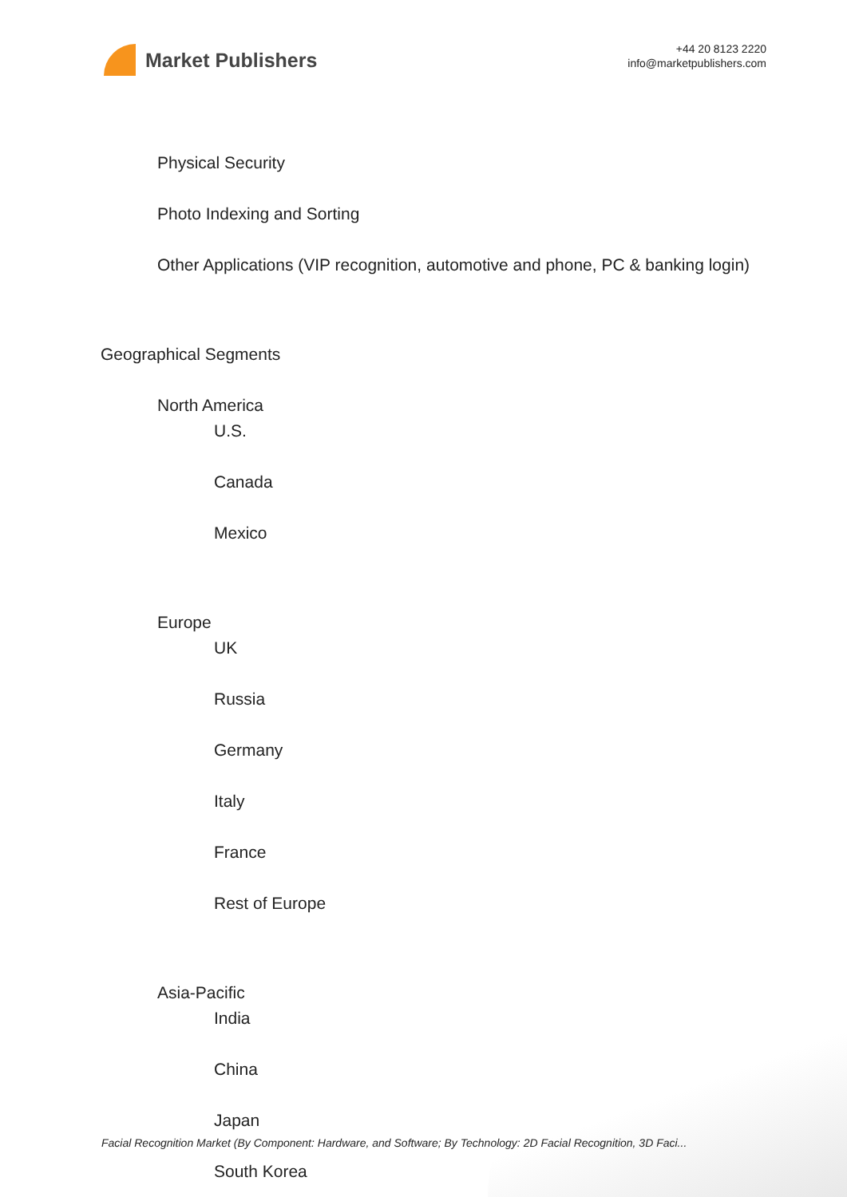Market Publishers
+44 20 8123 2220
info@marketpublishers.com
Physical Security
Photo Indexing and Sorting
Other Applications (VIP recognition, automotive and phone, PC & banking login)
Geographical Segments
North America
U.S.
Canada
Mexico
Europe
UK
Russia
Germany
Italy
France
Rest of Europe
Asia-Pacific
India
China
Japan
South Korea
Facial Recognition Market (By Component: Hardware, and Software; By Technology: 2D Facial Recognition, 3D Faci...